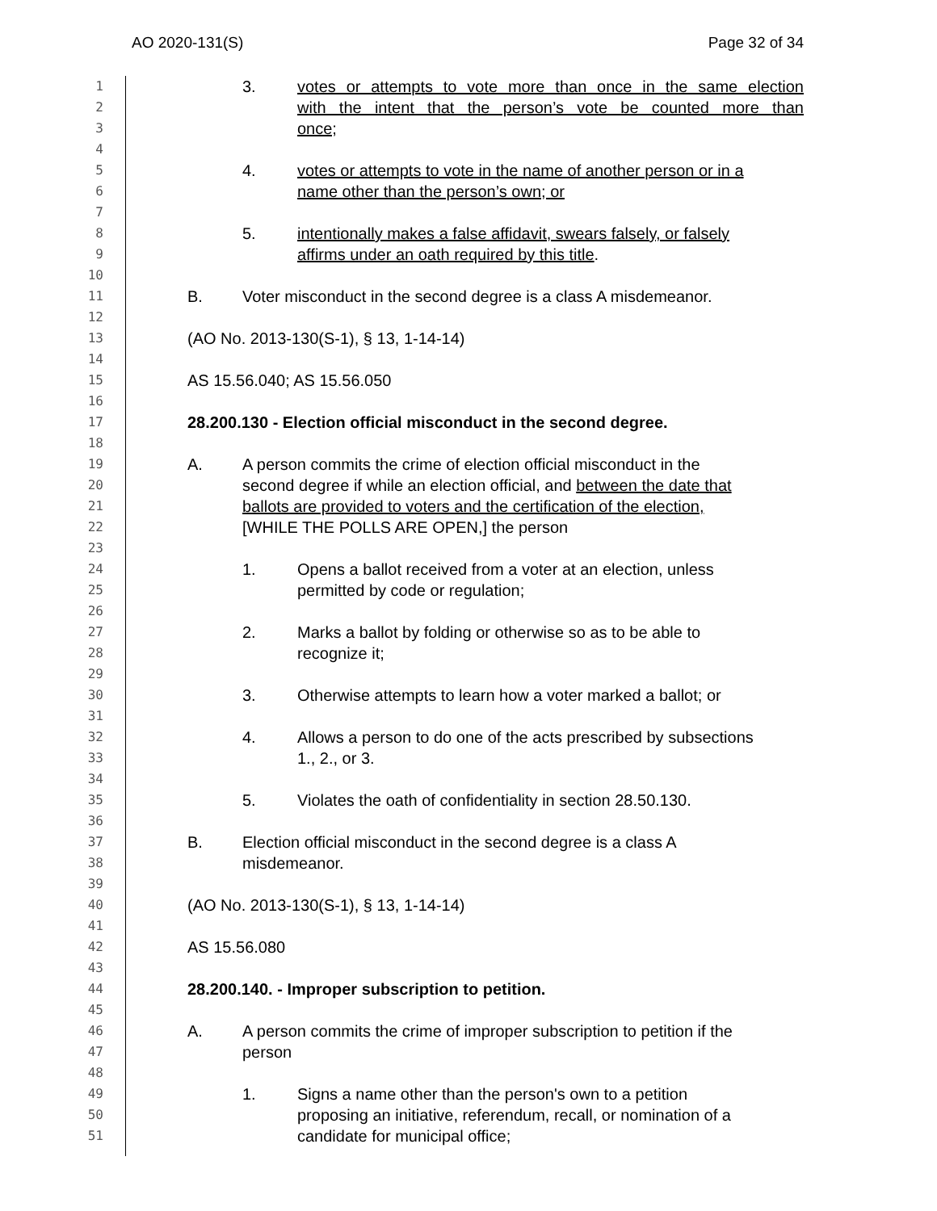AO 2020-131(S) Page 32 of 34
1 3. votes or attempts to vote more than once in the same election
2 with the intent that the person’s vote be counted more than
3 once;
4
5 4. votes or attempts to vote in the name of another person or in a
6 name other than the person’s own; or
7
8 5. intentionally makes a false affidavit, swears falsely, or falsely
9 affirms under an oath required by this title.
10
11 B. Voter misconduct in the second degree is a class A misdemeanor.
12
13 (AO No. 2013-130(S-1), § 13, 1-14-14)
14
15 AS 15.56.040; AS 15.56.050
16
17 28.200.130 - Election official misconduct in the second degree.
18
19 A. A person commits the crime of election official misconduct in the
20 second degree if while an election official, and between the date that
21 ballots are provided to voters and the certification of the election,
22 [WHILE THE POLLS ARE OPEN,] the person
23
24 1. Opens a ballot received from a voter at an election, unless
25 permitted by code or regulation;
26
27 2. Marks a ballot by folding or otherwise so as to be able to
28 recognize it;
29
30 3. Otherwise attempts to learn how a voter marked a ballot; or
31
32 4. Allows a person to do one of the acts prescribed by subsections
33 1., 2., or 3.
34
35 5. Violates the oath of confidentiality in section 28.50.130.
36
37 B. Election official misconduct in the second degree is a class A
38 misdemeanor.
39
40 (AO No. 2013-130(S-1), § 13, 1-14-14)
41
42 AS 15.56.080
43
44 28.200.140. - Improper subscription to petition.
45
46 A. A person commits the crime of improper subscription to petition if the
47 person
48
49 1. Signs a name other than the person's own to a petition
50 proposing an initiative, referendum, recall, or nomination of a
51 candidate for municipal office;